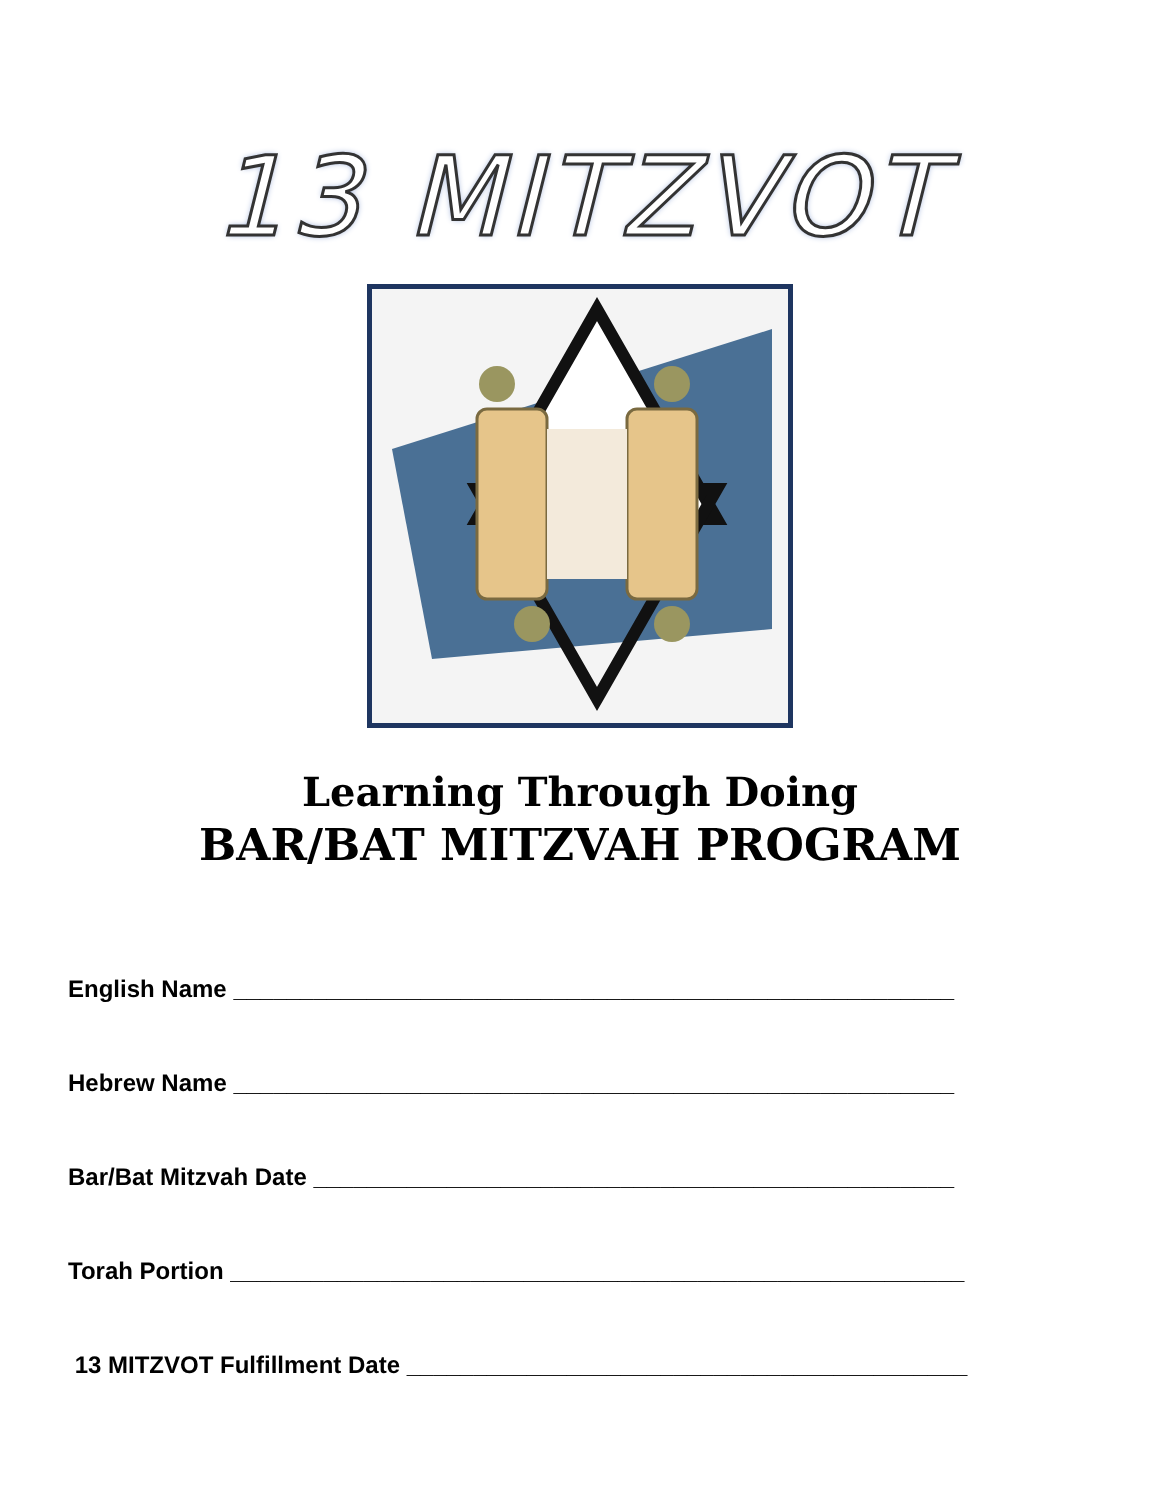13 MITZVOT
Learning Through Doing
BAR/BAT MITZVAH PROGRAM
English Name ______________________________________________________
Hebrew Name ______________________________________________________
Bar/Bat Mitzvah Date ________________________________________________
Torah Portion _______________________________________________________
13 MITZVOT Fulfillment Date __________________________________________